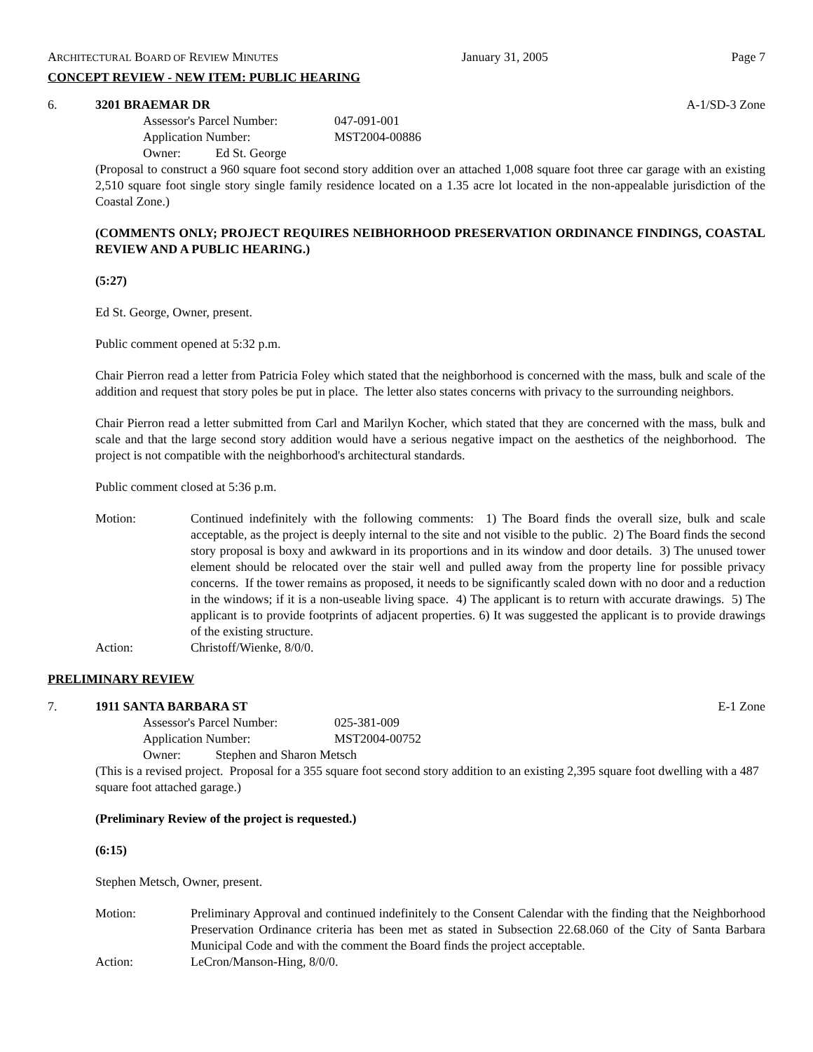ARCHITECTURAL BOARD OF REVIEW MINUTES January 31, 2005 Page 7
CONCEPT REVIEW - NEW ITEM: PUBLIC HEARING
6. 3201 BRAEMAR DR A-1/SD-3 Zone
Assessor's Parcel Number: 047-091-001 Application Number: MST2004-00886
Owner: Ed St. George
(Proposal to construct a 960 square foot second story addition over an attached 1,008 square foot three car garage with an existing 2,510 square foot single story single family residence located on a 1.35 acre lot located in the non-appealable jurisdiction of the Coastal Zone.)
(COMMENTS ONLY; PROJECT REQUIRES NEIBHORHOOD PRESERVATION ORDINANCE FINDINGS, COASTAL REVIEW AND A PUBLIC HEARING.)
(5:27)
Ed St. George, Owner, present.
Public comment opened at 5:32 p.m.
Chair Pierron read a letter from Patricia Foley which stated that the neighborhood is concerned with the mass, bulk and scale of the addition and request that story poles be put in place. The letter also states concerns with privacy to the surrounding neighbors.
Chair Pierron read a letter submitted from Carl and Marilyn Kocher, which stated that they are concerned with the mass, bulk and scale and that the large second story addition would have a serious negative impact on the aesthetics of the neighborhood. The project is not compatible with the neighborhood's architectural standards.
Public comment closed at 5:36 p.m.
Motion: Continued indefinitely with the following comments: 1) The Board finds the overall size, bulk and scale acceptable, as the project is deeply internal to the site and not visible to the public. 2) The Board finds the second story proposal is boxy and awkward in its proportions and in its window and door details. 3) The unused tower element should be relocated over the stair well and pulled away from the property line for possible privacy concerns. If the tower remains as proposed, it needs to be significantly scaled down with no door and a reduction in the windows; if it is a non-useable living space. 4) The applicant is to return with accurate drawings. 5) The applicant is to provide footprints of adjacent properties. 6) It was suggested the applicant is to provide drawings of the existing structure. Action: Christoff/Wienke, 8/0/0.
PRELIMINARY REVIEW
7. 1911 SANTA BARBARA ST E-1 Zone
Assessor's Parcel Number: 025-381-009 Application Number: MST2004-00752
Owner: Stephen and Sharon Metsch
(This is a revised project. Proposal for a 355 square foot second story addition to an existing 2,395 square foot dwelling with a 487 square foot attached garage.)
(Preliminary Review of the project is requested.)
(6:15)
Stephen Metsch, Owner, present.
Motion: Preliminary Approval and continued indefinitely to the Consent Calendar with the finding that the Neighborhood Preservation Ordinance criteria has been met as stated in Subsection 22.68.060 of the City of Santa Barbara Municipal Code and with the comment the Board finds the project acceptable. Action: LeCron/Manson-Hing, 8/0/0.